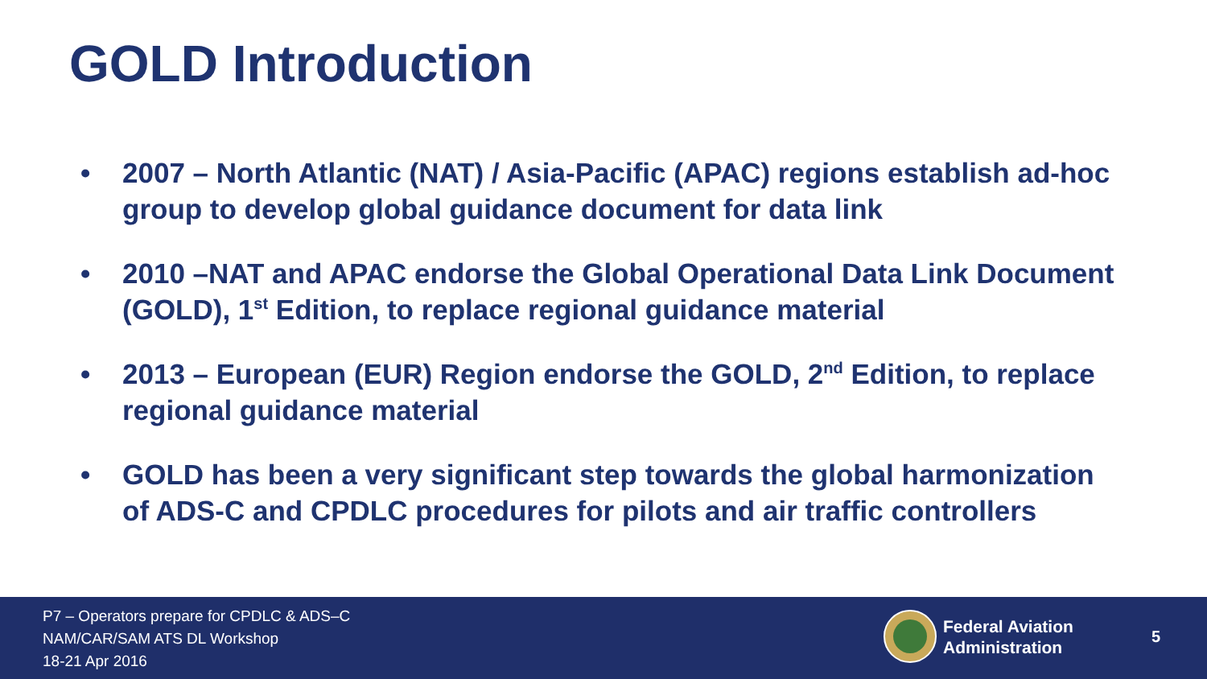GOLD Introduction
• 2007 – North Atlantic (NAT) / Asia-Pacific (APAC) regions establish ad-hoc group to develop global guidance document for data link
• 2010 –NAT and APAC endorse the Global Operational Data Link Document (GOLD), 1<sup>st</sup> Edition, to replace regional guidance material
• 2013 – European (EUR) Region endorse the GOLD, 2<sup>nd</sup> Edition, to replace regional guidance material
• GOLD has been a very significant step towards the global harmonization of ADS-C and CPDLC procedures for pilots and air traffic controllers
P7 – Operators prepare for CPDLC & ADS–C
NAM/CAR/SAM ATS DL Workshop
18-21 Apr 2016
Federal Aviation
Administration
5